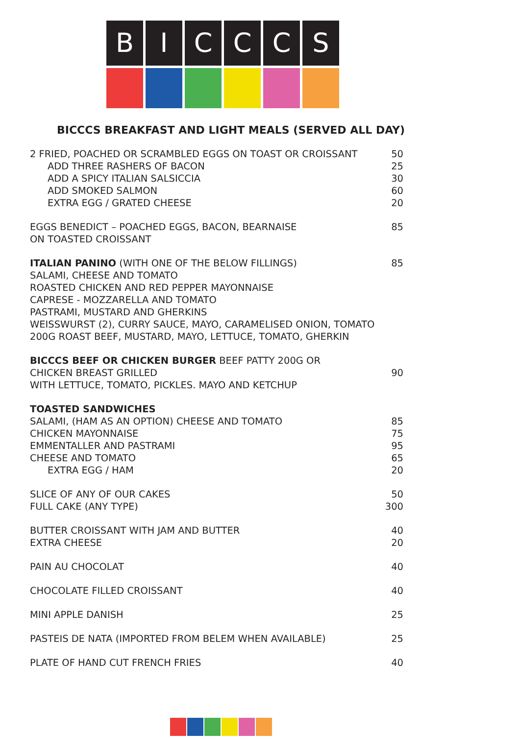B
I
C
C
C
S
BICCCS BREAKFAST AND LIGHT MEALS (SERVED ALL DAY)
| 2 FRIED, POACHED OR SCRAMBLED EGGS ON TOAST OR CROISSANT | 50 |
| ADD THREE RASHERS OF BACON | 25 |
| ADD A SPICY ITALIAN SALSICCIA | 30 |
| ADD SMOKED SALMON | 60 |
| EXTRA EGG / GRATED CHEESE | 20 |
| EGGS BENEDICT – POACHED EGGS, BACON, BEARNAISE ON TOASTED CROISSANT | 85 |
| ITALIAN PANINO (WITH ONE OF THE BELOW FILLINGS) | 85 |
| SALAMI, CHEESE AND TOMATO ROASTED CHICKEN AND RED PEPPER MAYONNAISE CAPRESE - MOZZARELLA AND TOMATO PASTRAMI, MUSTARD AND GHERKINS WEISSWURST (2), CURRY SAUCE, MAYO, CARAMELISED ONION, TOMATO 200G ROAST BEEF, MUSTARD, MAYO, LETTUCE, TOMATO, GHERKIN | |
| BICCCS BEEF OR CHICKEN BURGER BEEF PATTY 200G OR CHICKEN BREAST GRILLED WITH LETTUCE, TOMATO, PICKLES. MAYO AND KETCHUP | 90 |
| TOASTED SANDWICHES | |
| SALAMI, (HAM AS AN OPTION) CHEESE AND TOMATO | 85 |
| CHICKEN MAYONNAISE | 75 |
| EMMENTALLER AND PASTRAMI | 95 |
| CHEESE AND TOMATO | 65 |
| EXTRA EGG / HAM | 20 |
| SLICE OF ANY OF OUR CAKES | 50 |
| FULL CAKE (ANY TYPE) | 300 |
| BUTTER CROISSANT WITH JAM AND BUTTER | 40 |
| EXTRA CHEESE | 20 |
| PAIN AU CHOCOLAT | 40 |
| CHOCOLATE FILLED CROISSANT | 40 |
| MINI APPLE DANISH | 25 |
| PASTEIS DE NATA (IMPORTED FROM BELEM WHEN AVAILABLE) | 25 |
| PLATE OF HAND CUT FRENCH FRIES | 40 |